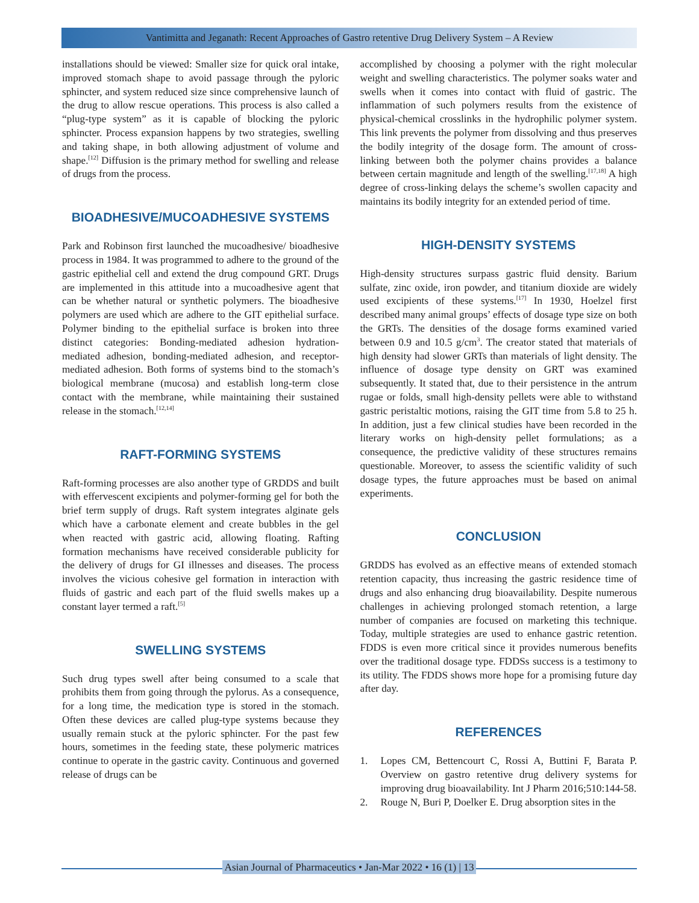Vantimitta and Jeganath: Recent Approaches of Gastro retentive Drug Delivery System – A Review
installations should be viewed: Smaller size for quick oral intake, improved stomach shape to avoid passage through the pyloric sphincter, and system reduced size since comprehensive launch of the drug to allow rescue operations. This process is also called a “plug-type system” as it is capable of blocking the pyloric sphincter. Process expansion happens by two strategies, swelling and taking shape, in both allowing adjustment of volume and shape.<sup>[12]</sup> Diffusion is the primary method for swelling and release of drugs from the process.
BIOADHESIVE/MUCOADHESIVE SYSTEMS
Park and Robinson first launched the mucoadhesive/ bioadhesive process in 1984. It was programmed to adhere to the ground of the gastric epithelial cell and extend the drug compound GRT. Drugs are implemented in this attitude into a mucoadhesive agent that can be whether natural or synthetic polymers. The bioadhesive polymers are used which are adhere to the GIT epithelial surface. Polymer binding to the epithelial surface is broken into three distinct categories: Bonding-mediated adhesion hydration-mediated adhesion, bonding-mediated adhesion, and receptor-mediated adhesion. Both forms of systems bind to the stomach’s biological membrane (mucosa) and establish long-term close contact with the membrane, while maintaining their sustained release in the stomach.<sup>[12,14]</sup>
RAFT-FORMING SYSTEMS
Raft-forming processes are also another type of GRDDS and built with effervescent excipients and polymer-forming gel for both the brief term supply of drugs. Raft system integrates alginate gels which have a carbonate element and create bubbles in the gel when reacted with gastric acid, allowing floating. Rafting formation mechanisms have received considerable publicity for the delivery of drugs for GI illnesses and diseases. The process involves the vicious cohesive gel formation in interaction with fluids of gastric and each part of the fluid swells makes up a constant layer termed a raft.<sup>[5]</sup>
SWELLING SYSTEMS
Such drug types swell after being consumed to a scale that prohibits them from going through the pylorus. As a consequence, for a long time, the medication type is stored in the stomach. Often these devices are called plug-type systems because they usually remain stuck at the pyloric sphincter. For the past few hours, sometimes in the feeding state, these polymeric matrices continue to operate in the gastric cavity. Continuous and governed release of drugs can be
accomplished by choosing a polymer with the right molecular weight and swelling characteristics. The polymer soaks water and swells when it comes into contact with fluid of gastric. The inflammation of such polymers results from the existence of physical-chemical crosslinks in the hydrophilic polymer system. This link prevents the polymer from dissolving and thus preserves the bodily integrity of the dosage form. The amount of cross-linking between both the polymer chains provides a balance between certain magnitude and length of the swelling.<sup>[17,18]</sup> A high degree of cross-linking delays the scheme’s swollen capacity and maintains its bodily integrity for an extended period of time.
HIGH-DENSITY SYSTEMS
High-density structures surpass gastric fluid density. Barium sulfate, zinc oxide, iron powder, and titanium dioxide are widely used excipients of these systems.<sup>[17]</sup> In 1930, Hoelzel first described many animal groups’ effects of dosage type size on both the GRTs. The densities of the dosage forms examined varied between 0.9 and 10.5 g/cm<sup>3</sup>. The creator stated that materials of high density had slower GRTs than materials of light density. The influence of dosage type density on GRT was examined subsequently. It stated that, due to their persistence in the antrum rugae or folds, small high-density pellets were able to withstand gastric peristaltic motions, raising the GIT time from 5.8 to 25 h. In addition, just a few clinical studies have been recorded in the literary works on high-density pellet formulations; as a consequence, the predictive validity of these structures remains questionable. Moreover, to assess the scientific validity of such dosage types, the future approaches must be based on animal experiments.
CONCLUSION
GRDDS has evolved as an effective means of extended stomach retention capacity, thus increasing the gastric residence time of drugs and also enhancing drug bioavailability. Despite numerous challenges in achieving prolonged stomach retention, a large number of companies are focused on marketing this technique. Today, multiple strategies are used to enhance gastric retention. FDDS is even more critical since it provides numerous benefits over the traditional dosage type. FDDSs success is a testimony to its utility. The FDDS shows more hope for a promising future day after day.
REFERENCES
1. Lopes CM, Bettencourt C, Rossi A, Buttini F, Barata P. Overview on gastro retentive drug delivery systems for improving drug bioavailability. Int J Pharm 2016;510:144-58.
2. Rouge N, Buri P, Doelker E. Drug absorption sites in the
Asian Journal of Pharmaceutics • Jan-Mar 2022 • 16 (1) | 13